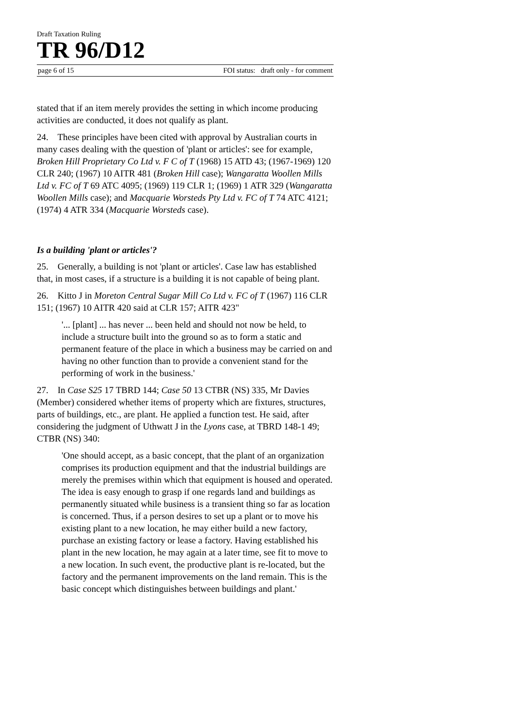Draft Taxation Ruling
TR 96/D12
page 6 of 15 FOI status: draft only - for comment
stated that if an item merely provides the setting in which income producing activities are conducted, it does not qualify as plant.
24. These principles have been cited with approval by Australian courts in many cases dealing with the question of 'plant or articles': see for example, Broken Hill Proprietary Co Ltd v. F C of T (1968) 15 ATD 43; (1967-1969) 120 CLR 240; (1967) 10 AITR 481 (Broken Hill case); Wangaratta Woollen Mills Ltd v. FC of T 69 ATC 4095; (1969) 119 CLR 1; (1969) 1 ATR 329 (Wangaratta Woollen Mills case); and Macquarie Worsteds Pty Ltd v. FC of T 74 ATC 4121; (1974) 4 ATR 334 (Macquarie Worsteds case).
Is a building 'plant or articles'?
25. Generally, a building is not 'plant or articles'. Case law has established that, in most cases, if a structure is a building it is not capable of being plant.
26. Kitto J in Moreton Central Sugar Mill Co Ltd v. FC of T (1967) 116 CLR 151; (1967) 10 AITR 420 said at CLR 157; AITR 423"
'... [plant] ... has never ... been held and should not now be held, to include a structure built into the ground so as to form a static and permanent feature of the place in which a business may be carried on and having no other function than to provide a convenient stand for the performing of work in the business.'
27. In Case S25 17 TBRD 144; Case 50 13 CTBR (NS) 335, Mr Davies (Member) considered whether items of property which are fixtures, structures, parts of buildings, etc., are plant. He applied a function test. He said, after considering the judgment of Uthwatt J in the Lyons case, at TBRD 148-1 49; CTBR (NS) 340:
'One should accept, as a basic concept, that the plant of an organization comprises its production equipment and that the industrial buildings are merely the premises within which that equipment is housed and operated. The idea is easy enough to grasp if one regards land and buildings as permanently situated while business is a transient thing so far as location is concerned. Thus, if a person desires to set up a plant or to move his existing plant to a new location, he may either build a new factory, purchase an existing factory or lease a factory. Having established his plant in the new location, he may again at a later time, see fit to move to a new location. In such event, the productive plant is re-located, but the factory and the permanent improvements on the land remain. This is the basic concept which distinguishes between buildings and plant.'